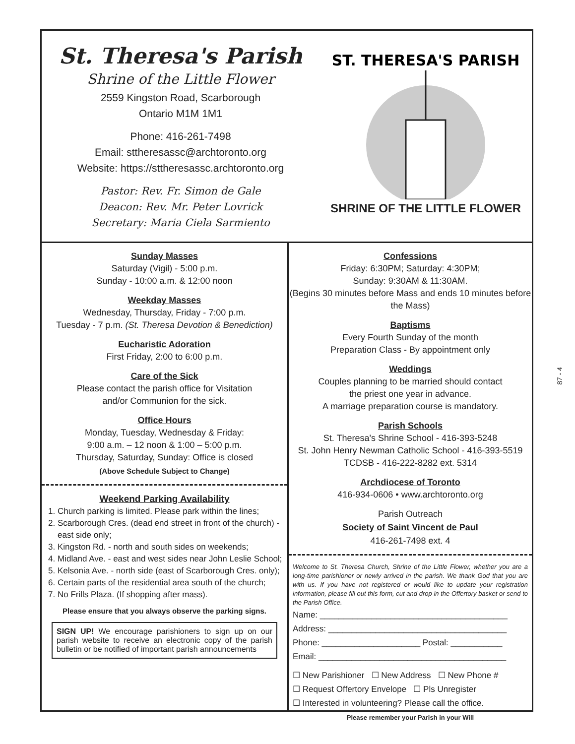St. Theresa's Parish
Shrine of the Little Flower
2559 Kingston Road, Scarborough
Ontario M1M 1M1
Phone: 416-261-7498
Email: sttheresassc@archtoronto.org
Website: https://sttheresassc.archtoronto.org
Pastor: Rev. Fr. Simon de Gale
Deacon: Rev. Mr. Peter Lovrick
Secretary: Maria Ciela Sarmiento
ST. THERESA'S PARISH
SHRINE OF THE LITTLE FLOWER
Sunday Masses
Saturday (Vigil) - 5:00 p.m.
Sunday - 10:00 a.m. & 12:00 noon
Weekday Masses
Wednesday, Thursday, Friday - 7:00 p.m.
Tuesday - 7 p.m. (St. Theresa Devotion & Benediction)
Eucharistic Adoration
First Friday, 2:00 to 6:00 p.m.
Care of the Sick
Please contact the parish office for Visitation
and/or Communion for the sick.
Office Hours
Monday, Tuesday, Wednesday & Friday:
9:00 a.m. – 12 noon & 1:00 – 5:00 p.m.
Thursday, Saturday, Sunday: Office is closed
(Above Schedule Subject to Change)
Weekend Parking Availability
1. Church parking is limited. Please park within the lines;
2. Scarborough Cres. (dead end street in front of the church) - east side only;
3. Kingston Rd. - north and south sides on weekends;
4. Midland Ave. - east and west sides near John Leslie School;
5. Kelsonia Ave. - north side (east of Scarborough Cres. only);
6. Certain parts of the residential area south of the church;
7. No Frills Plaza. (If shopping after mass).
Please ensure that you always observe the parking signs.
SIGN UP! We encourage parishioners to sign up on our parish website to receive an electronic copy of the parish bulletin or be notified of important parish announcements
Confessions
Friday: 6:30PM; Saturday: 4:30PM;
Sunday: 9:30AM & 11:30AM.
(Begins 30 minutes before Mass and ends 10 minutes before the Mass)
Baptisms
Every Fourth Sunday of the month
Preparation Class - By appointment only
Weddings
Couples planning to be married should contact
the priest one year in advance.
A marriage preparation course is mandatory.
Parish Schools
St. Theresa's Shrine School - 416-393-5248
St. John Henry Newman Catholic School - 416-393-5519
TCDSB - 416-222-8282 ext. 5314
Archdiocese of Toronto
416-934-0606 • www.archtoronto.org
Parish Outreach
Society of Saint Vincent de Paul
416-261-7498 ext. 4
Welcome to St. Theresa Church, Shrine of the Little Flower, whether you are a long-time parishioner or newly arrived in the parish. We thank God that you are with us. If you have not registered or would like to update your registration information, please fill out this form, cut and drop in the Offertory basket or send to the Parish Office.
Name: ________________________________________
Address: ______________________________________
Phone: _____________________ Postal: ___________
Email: ________________________________________
☐ New Parishioner ☐ New Address ☐ New Phone #
☐ Request Offertory Envelope ☐ Pls Unregister
☐ Interested in volunteering? Please call the office.
Please remember your Parish in your Will
87 - 4